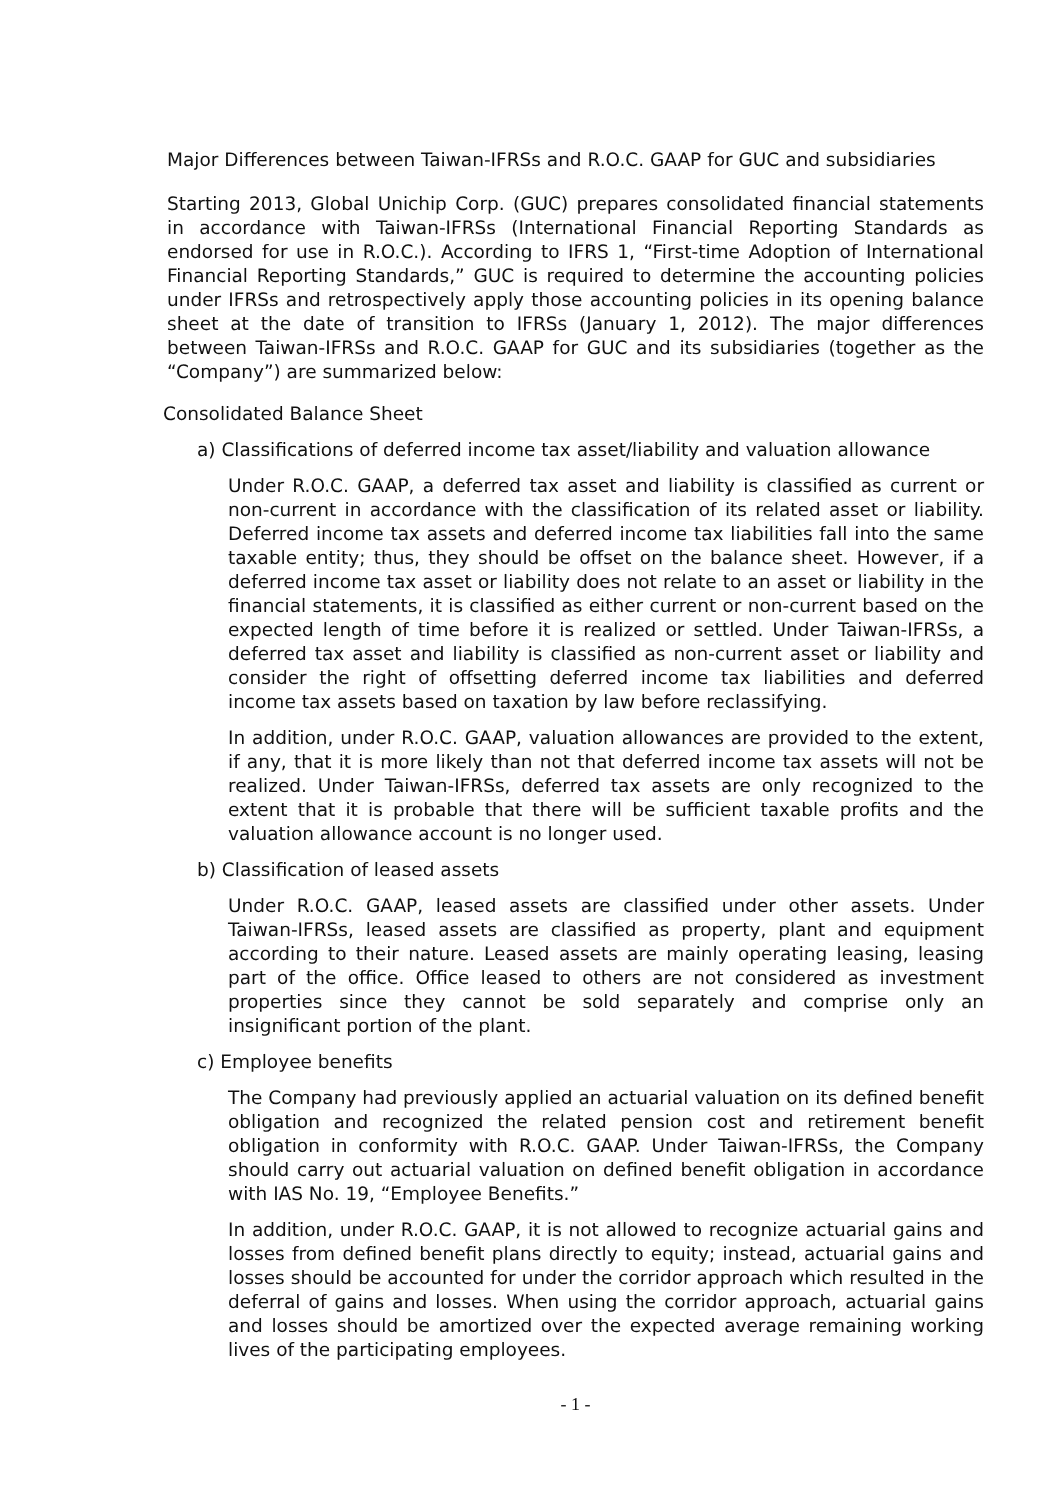Major Differences between Taiwan-IFRSs and R.O.C. GAAP for GUC and subsidiaries
Starting 2013, Global Unichip Corp. (GUC) prepares consolidated financial statements in accordance with Taiwan-IFRSs (International Financial Reporting Standards as endorsed for use in R.O.C.). According to IFRS 1, “First-time Adoption of International Financial Reporting Standards,” GUC is required to determine the accounting policies under IFRSs and retrospectively apply those accounting policies in its opening balance sheet at the date of transition to IFRSs (January 1, 2012). The major differences between Taiwan-IFRSs and R.O.C. GAAP for GUC and its subsidiaries (together as the “Company”) are summarized below:
Consolidated Balance Sheet
a) Classifications of deferred income tax asset/liability and valuation allowance
Under R.O.C. GAAP, a deferred tax asset and liability is classified as current or non-current in accordance with the classification of its related asset or liability. Deferred income tax assets and deferred income tax liabilities fall into the same taxable entity; thus, they should be offset on the balance sheet. However, if a deferred income tax asset or liability does not relate to an asset or liability in the financial statements, it is classified as either current or non-current based on the expected length of time before it is realized or settled. Under Taiwan-IFRSs, a deferred tax asset and liability is classified as non-current asset or liability and consider the right of offsetting deferred income tax liabilities and deferred income tax assets based on taxation by law before reclassifying.
In addition, under R.O.C. GAAP, valuation allowances are provided to the extent, if any, that it is more likely than not that deferred income tax assets will not be realized. Under Taiwan-IFRSs, deferred tax assets are only recognized to the extent that it is probable that there will be sufficient taxable profits and the valuation allowance account is no longer used.
b) Classification of leased assets
Under R.O.C. GAAP, leased assets are classified under other assets. Under Taiwan-IFRSs, leased assets are classified as property, plant and equipment according to their nature. Leased assets are mainly operating leasing, leasing part of the office. Office leased to others are not considered as investment properties since they cannot be sold separately and comprise only an insignificant portion of the plant.
c) Employee benefits
The Company had previously applied an actuarial valuation on its defined benefit obligation and recognized the related pension cost and retirement benefit obligation in conformity with R.O.C. GAAP. Under Taiwan-IFRSs, the Company should carry out actuarial valuation on defined benefit obligation in accordance with IAS No. 19, “Employee Benefits.”
In addition, under R.O.C. GAAP, it is not allowed to recognize actuarial gains and losses from defined benefit plans directly to equity; instead, actuarial gains and losses should be accounted for under the corridor approach which resulted in the deferral of gains and losses. When using the corridor approach, actuarial gains and losses should be amortized over the expected average remaining working lives of the participating employees.
- 1 -